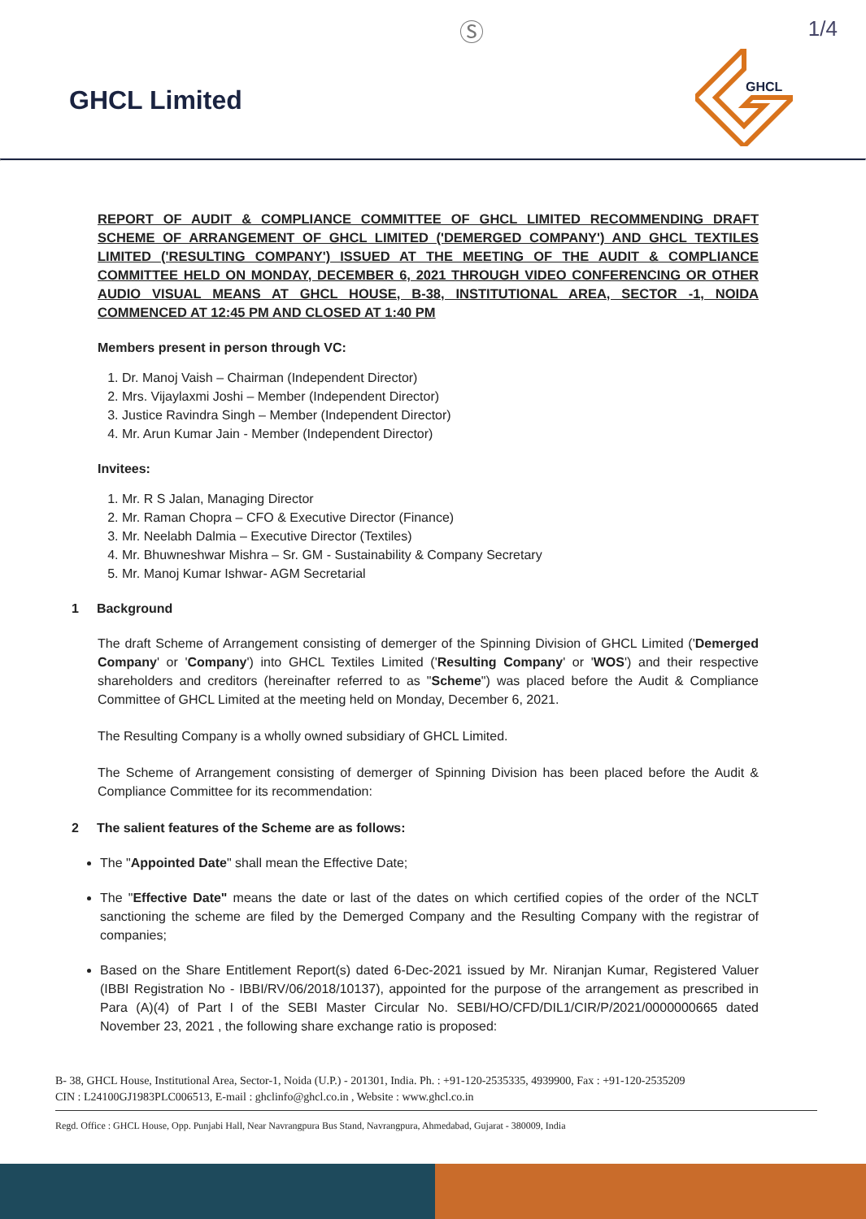GHCL Limited
Ⓢ 1/4
GHCL
REPORT OF AUDIT & COMPLIANCE COMMITTEE OF GHCL LIMITED RECOMMENDING DRAFT SCHEME OF ARRANGEMENT OF GHCL LIMITED ('DEMERGED COMPANY') AND GHCL TEXTILES LIMITED ('RESULTING COMPANY') ISSUED AT THE MEETING OF THE AUDIT & COMPLIANCE COMMITTEE HELD ON MONDAY, DECEMBER 6, 2021 THROUGH VIDEO CONFERENCING OR OTHER AUDIO VISUAL MEANS AT GHCL HOUSE, B-38, INSTITUTIONAL AREA, SECTOR -1, NOIDA COMMENCED AT 12:45 PM AND CLOSED AT 1:40 PM
Members present in person through VC:
1. Dr. Manoj Vaish – Chairman (Independent Director)
2. Mrs. Vijaylaxmi Joshi – Member (Independent Director)
3. Justice Ravindra Singh – Member (Independent Director)
4. Mr. Arun Kumar Jain - Member (Independent Director)
Invitees:
1. Mr. R S Jalan, Managing Director
2. Mr. Raman Chopra – CFO & Executive Director (Finance)
3. Mr. Neelabh Dalmia – Executive Director (Textiles)
4. Mr. Bhuwneshwar Mishra – Sr. GM - Sustainability & Company Secretary
5. Mr. Manoj Kumar Ishwar- AGM Secretarial
1 Background
The draft Scheme of Arrangement consisting of demerger of the Spinning Division of GHCL Limited ('Demerged Company' or 'Company') into GHCL Textiles Limited ('Resulting Company' or 'WOS') and their respective shareholders and creditors (hereinafter referred to as "Scheme") was placed before the Audit & Compliance Committee of GHCL Limited at the meeting held on Monday, December 6, 2021.
The Resulting Company is a wholly owned subsidiary of GHCL Limited.
The Scheme of Arrangement consisting of demerger of Spinning Division has been placed before the Audit & Compliance Committee for its recommendation:
2 The salient features of the Scheme are as follows:
The "Appointed Date" shall mean the Effective Date;
The "Effective Date" means the date or last of the dates on which certified copies of the order of the NCLT sanctioning the scheme are filed by the Demerged Company and the Resulting Company with the registrar of companies;
Based on the Share Entitlement Report(s) dated 6-Dec-2021 issued by Mr. Niranjan Kumar, Registered Valuer (IBBI Registration No - IBBI/RV/06/2018/10137), appointed for the purpose of the arrangement as prescribed in Para (A)(4) of Part I of the SEBI Master Circular No. SEBI/HO/CFD/DIL1/CIR/P/2021/0000000665 dated November 23, 2021 , the following share exchange ratio is proposed:
B- 38, GHCL House, Institutional Area, Sector-1, Noida (U.P.) - 201301, India. Ph. : +91-120-2535335, 4939900, Fax : +91-120-2535209
CIN : L24100GJ1983PLC006513, E-mail : ghclinfo@ghcl.co.in , Website : www.ghcl.co.in
Regd. Office : GHCL House, Opp. Punjabi Hall, Near Navrangpura Bus Stand, Navrangpura, Ahmedabad, Gujarat - 380009, India